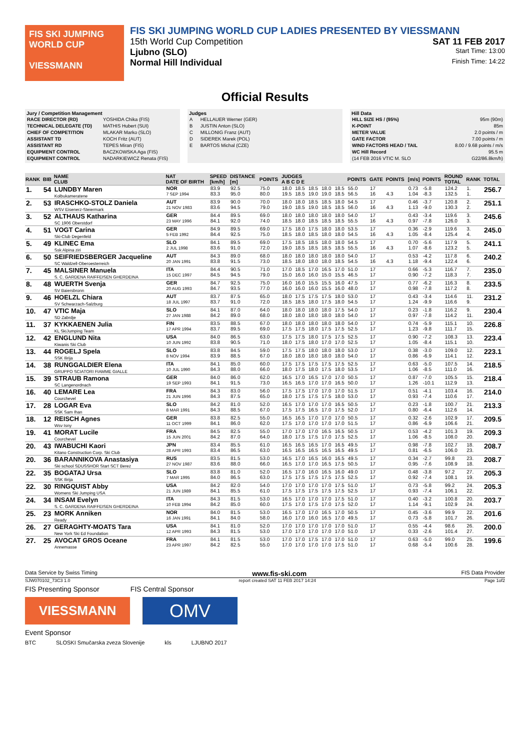FIS SKI JUMPING WORLD CUP
VIESSMANN
FIS SKI JUMPING WORLD CUP LADIES PRESENTED BY VIESSMANN
15th World Cup Competition SAT 11 FEB 2017
Ljubno (SLO) Start Time: 13:00
Normal Hill Individual Finish Time: 14:22
Official Results
Jury / Competition Management
| RACE DIRECTOR (RD) | YOSHIDA Chika (FIS) |
| TECHNICAL DELEGATE (TD) | MATHIS Hubert (SUI) |
| CHIEF OF COMPETITION | MLAKAR Marko (SLO) |
| ASSISTANT TD | KOCH Fritz (AUT) |
| ASSISTANT RD | TEPES Miran (FIS) |
| EQUIPMENT CONTROL | BACZKOWSKA Aga (FIS) |
| EQUIPMENT CONTROL | NADARKIEWICZ Renata (FIS) |
Judges
| A | HELLAUER Werner (GER) |
| B | JUSTIN Anton (SLO) |
| C | MILLONIG Franz (AUT) |
| D | SIDEREK Marek (POL) |
| E | BARTOS Michal (CZE) |
Hill Data
| HILL SIZE HS / (95%) | 95m (90m) |
| K-POINT | 85m |
| METER VALUE | 2.0 points / m |
| GATE FACTOR | 7.00 points / m |
| WIND FACTORS HEAD / TAIL | 8.00 / 9.68 points / m/s |
| WC Hill Record | 95.5 m |
| (14 FEB 2016 VTIC M. SLO | G22/86.8km/h) |
| RANK | BIB | NAME CLUB | NAT DATE OF BIRTH | SPEED [km/h] | DISTANCE [m] | POINTS | JUDGES A B C D E | | | | | POINTS | GATE | POINTS | [m/s] | POINTS | ROUND TOTAL | RANK | TOTAL |
| --- | --- | --- | --- | --- | --- | --- | --- | --- | --- | --- | --- | --- | --- | --- | --- | --- | --- | --- | --- |
| 1. | 54 | LUNDBY Maren Kolbukameratene | NOR 7 SEP 1994 | 83.9 83.3 | 92.5 95.0 | 75.0 80.0 | 18.0 19.5 | 18.5 18.5 | 18.5 19.0 | 18.0 19.0 | 18.5 18.5 | 55.0 56.5 | 17 16 | 4.3 | 0.73 1.04 | -5.8 -8.3 | 124.2 132.5 | 1. 1. | 256.7 |
| 2. | 53 | IRASCHKO-STOLZ Daniela WSV Eisenerz-Steiermark | AUT 21 NOV 1983 | 83.9 83.6 | 90.0 94.5 | 70.0 79.0 | 18.0 19.0 | 18.0 18.5 | 18.5 19.0 | 18.5 18.5 | 18.0 18.5 | 54.5 56.0 | 17 16 | 4.3 | 0.46 1.13 | -3.7 -9.0 | 120.8 130.3 | 2. 2. | 251.1 |
| 3. | 52 | ALTHAUS Katharina SC 1906 Oberstdorf | GER 23 MAY 1996 | 84.4 84.1 | 89.5 92.0 | 69.0 74.0 | 18.0 18.5 | 18.0 18.0 | 18.0 18.5 | 18.0 18.5 | 18.0 18.5 | 54.0 55.5 | 17 16 | 4.3 | 0.43 0.97 | -3.4 -7.8 | 119.6 126.0 | 3. 3. | 245.6 |
| 4. | 51 | VOGT Carina Ski-Club Degenfeld | GER 5 FEB 1992 | 84.9 84.4 | 89.5 92.5 | 69.0 75.0 | 17.5 18.5 | 18.0 18.0 | 17.5 18.5 | 18.0 18.0 | 18.0 18.0 | 53.5 54.5 | 17 16 | 4.3 | 0.36 1.05 | -2.9 -8.4 | 119.6 125.4 | 3. 4. | 245.0 |
| 5. | 49 | KLINEC Ema Ssk Alpina ziri | SLO 2 JUL 1998 | 84.1 83.6 | 89.5 91.0 | 69.0 72.0 | 17.5 19.0 | 18.5 18.5 | 18.5 18.5 | 18.0 18.5 | 18.0 18.5 | 54.5 55.5 | 17 16 | 4.3 | 0.70 1.07 | -5.6 -8.6 | 117.9 123.2 | 5. 5. | 241.1 |
| 6. | 50 | SEIFRIEDSBERGER Jacqueline SC Waldzell-Oberoesterreich | AUT 20 JAN 1991 | 84.3 83.8 | 89.0 91.5 | 68.0 73.0 | 18.0 18.5 | 18.0 18.0 | 18.0 18.0 | 18.0 18.0 | 18.0 18.5 | 54.0 54.5 | 17 16 | 4.3 | 0.53 1.18 | -4.2 -9.4 | 117.8 122.4 | 6. 6. | 240.2 |
| 7. | 45 | MALSINER Manuela S. C. GARDENA RAIFFEISEN GHERDEINA | ITA 15 DEC 1997 | 84.4 84.5 | 90.5 94.5 | 71.0 79.0 | 17.0 15.0 | 18.5 16.0 | 17.0 16.0 | 16.5 15.0 | 17.0 15.5 | 51.0 46.5 | 17 17 | | 0.66 0.90 | -5.3 -7.2 | 116.7 118.3 | 7. 7. | 235.0 |
| 8. | 48 | WUERTH Svenja SV Baiersbronn | GER 20 AUG 1993 | 84.7 84.7 | 92.5 93.5 | 75.0 77.0 | 16.0 16.0 | 16.0 16.0 | 15.5 16.0 | 15.5 15.5 | 16.0 16.0 | 47.5 48.0 | 17 17 | | 0.77 0.98 | -6.2 -7.8 | 116.3 117.2 | 8. 8. | 233.5 |
| 9. | 46 | HOELZL Chiara SV Schwarzach-Salzburg | AUT 18 JUL 1997 | 83.7 83.7 | 87.5 91.0 | 65.0 72.0 | 18.0 18.5 | 17.5 18.5 | 17.5 18.0 | 17.5 17.5 | 18.0 18.0 | 53.0 54.5 | 17 17 | | 0.43 1.24 | -3.4 -9.9 | 114.6 116.6 | 11. 9. | 231.2 |
| 10. | 47 | VTIC Maja SD Zabrdje | SLO 27 JAN 1988 | 84.1 84.2 | 87.0 89.0 | 64.0 68.0 | 18.0 18.0 | 18.0 18.0 | 18.0 18.0 | 18.0 18.0 | 17.5 18.0 | 54.0 54.0 | 17 17 | | 0.23 0.97 | -1.8 -7.8 | 116.2 114.2 | 9. 11. | 230.4 |
| 11. | 37 | KYKKAENEN Julia KL SkiJumping Team | FIN 17 APR 1994 | 83.5 83.7 | 88.5 89.5 | 67.0 69.0 | 18.0 17.5 | 18.0 17.5 | 18.0 18.0 | 18.0 17.5 | 18.0 17.5 | 54.0 52.5 | 17 17 | | 0.74 1.23 | -5.9 -9.8 | 115.1 111.7 | 10. 15. | 226.8 |
| 12. | 42 | ENGLUND Nita Kiwanis Ski Club | USA 10 JUN 1992 | 84.0 83.8 | 86.5 90.5 | 63.0 71.0 | 17.5 18.0 | 17.5 17.5 | 18.0 18.0 | 17.5 17.0 | 17.5 17.0 | 52.5 52.5 | 17 17 | | 0.90 1.05 | -7.2 -8.4 | 108.3 115.1 | 13. 10. | 223.4 |
| 13. | 44 | ROGELJ Spela SSK Ilirija | SLO 8 NOV 1994 | 83.8 83.9 | 84.5 88.5 | 59.0 67.0 | 17.5 18.0 | 17.5 18.0 | 18.0 18.0 | 18.0 18.0 | 18.0 18.0 | 53.0 54.0 | 17 17 | | 0.38 0.86 | -3.0 -6.9 | 109.0 114.1 | 12. 12. | 223.1 |
| 14. | 38 | RUNGGALDIER Elena GRUPPO SCIATORI FIAMME GIALLE | ITA 10 JUL 1990 | 84.1 84.3 | 85.0 88.0 | 60.0 66.0 | 17.5 18.0 | 17.5 17.5 | 17.5 18.0 | 17.5 17.5 | 17.5 18.0 | 52.5 53.5 | 17 17 | | 0.63 1.06 | -5.0 -8.5 | 107.5 111.0 | 14. 16. | 218.5 |
| 15. | 39 | STRAUB Ramona SC Langenordnach | GER 19 SEP 1993 | 84.0 84.1 | 86.0 91.5 | 62.0 73.0 | 16.5 16.5 | 17.0 16.5 | 16.5 17.0 | 17.0 17.0 | 17.0 16.5 | 50.5 50.0 | 17 17 | | 0.87 1.26 | -7.0 -10.1 | 105.5 112.9 | 15. 13. | 218.4 |
| 16. | 40 | LEMARE Lea Courchevel | FRA 21 JUN 1996 | 84.3 84.3 | 83.0 87.5 | 56.0 65.0 | 17.5 18.0 | 17.5 17.5 | 17.0 17.5 | 17.0 17.5 | 17.0 18.0 | 51.5 53.0 | 17 17 | | 0.51 0.93 | -4.1 -7.4 | 103.4 110.6 | 16. 17. | 214.0 |
| 17. | 28 | LOGAR Eva SSK Sam Ihan | SLO 8 MAR 1991 | 84.2 84.3 | 81.0 88.5 | 52.0 67.0 | 16.5 17.5 | 17.0 17.5 | 17.0 16.5 | 17.0 17.0 | 16.5 17.5 | 50.5 52.0 | 17 17 | | 0.23 0.80 | -1.8 -6.4 | 100.7 112.6 | 21. 14. | 213.3 |
| 18. | 12 | REISCH Agnes Wsv Isny | GER 11 OCT 1999 | 83.8 84.1 | 82.5 86.0 | 55.0 62.0 | 16.5 17.5 | 16.5 17.0 | 17.0 17.0 | 17.0 17.0 | 17.0 17.0 | 50.5 51.5 | 17 17 | | 0.32 0.86 | -2.6 -6.9 | 102.9 106.6 | 17. 21. | 209.5 |
| 19. | 41 | MORAT Lucile Courchevel | FRA 15 JUN 2001 | 84.5 84.2 | 82.5 87.0 | 55.0 64.0 | 17.0 18.0 | 17.0 17.5 | 17.0 17.5 | 16.5 17.0 | 16.5 17.5 | 50.5 52.5 | 17 17 | | 0.53 1.06 | -4.2 -8.5 | 101.3 108.0 | 19. 20. | 209.3 |
| 20. | 43 | IWABUCHI Kaori Kitano Construction Corp. Ski Club | JPN 28 APR 1993 | 83.4 83.4 | 85.5 86.5 | 61.0 63.0 | 16.5 16.5 | 16.5 16.5 | 16.5 16.5 | 17.0 16.5 | 16.5 16.5 | 49.5 49.5 | 17 17 | | 0.98 0.81 | -7.8 -6.5 | 102.7 106.0 | 18. 23. | 208.7 |
| 20. | 36 | BARANNIKOVA Anastasiya Ski school SDUSSHOR Start SCT Berez | RUS 27 NOV 1987 | 83.5 83.6 | 81.5 88.0 | 53.0 66.0 | 16.5 16.5 | 17.0 17.0 | 16.5 17.0 | 16.0 16.5 | 16.5 17.5 | 49.5 50.5 | 17 17 | | 0.34 0.95 | -2.7 -7.6 | 99.8 108.9 | 23. 18. | 208.7 |
| 22. | 35 | BOGATAJ Ursa SSK Ilirija | SLO 7 MAR 1995 | 83.8 84.0 | 81.0 86.5 | 52.0 63.0 | 16.5 17.5 | 17.0 17.5 | 16.0 17.5 | 16.5 17.5 | 16.0 17.5 | 49.0 52.5 | 17 17 | | 0.48 0.92 | -3.8 -7.4 | 97.2 108.1 | 27. 19. | 205.3 |
| 22. | 30 | RINGQUIST Abby Womens Ski Jumping USA | USA 21 JUN 1989 | 84.2 84.1 | 82.0 85.5 | 54.0 61.0 | 17.0 17.5 | 17.0 17.5 | 17.0 17.5 | 17.0 17.5 | 17.5 17.5 | 51.0 52.5 | 17 17 | | 0.73 0.93 | -5.8 -7.4 | 99.2 106.1 | 24. 22. | 205.3 |
| 24. | 34 | INSAM Evelyn S. C. GARDENA RAIFFEISEN GHERDEINA | ITA 10 FEB 1994 | 84.3 84.2 | 81.5 85.0 | 53.0 60.0 | 16.5 17.5 | 17.0 17.0 | 17.0 17.5 | 17.0 17.0 | 17.5 17.5 | 51.0 52.0 | 17 17 | | 0.40 1.14 | -3.2 -9.1 | 100.8 102.9 | 20. 24. | 203.7 |
| 25. | 23 | MORK Anniken Ready | NOR 16 JAN 1991 | 84.0 84.1 | 81.5 84.0 | 53.0 58.0 | 16.5 16.0 | 17.0 17.0 | 17.0 16.0 | 16.5 16.5 | 17.0 17.0 | 50.5 49.5 | 17 17 | | 0.45 0.73 | -3.6 -5.8 | 99.9 101.7 | 22. 26. | 201.6 |
| 26. | 27 | GERAGHTY-MOATS Tara New York Ski Ed Foundation | USA 12 APR 1993 | 84.1 84.3 | 81.0 81.5 | 52.0 53.0 | 17.0 17.0 | 17.0 17.0 | 17.0 17.0 | 17.0 17.0 | 17.0 17.0 | 51.0 51.0 | 17 17 | | 0.55 0.33 | -4.4 -2.6 | 98.6 101.4 | 26. 27. | 200.0 |
| 27. | 25 | AVOCAT GROS Oceane Annemasse | FRA 23 APR 1997 | 84.1 84.2 | 81.5 82.5 | 53.0 55.0 | 17.0 17.0 | 17.0 17.0 | 17.5 17.0 | 17.0 17.0 | 17.0 17.5 | 51.0 51.0 | 17 17 | | 0.63 0.68 | -5.0 -5.4 | 99.0 100.6 | 25. 28. | 199.6 |
Data Service by Swiss Timing www.fis-ski.com FIS Data Provider
SJW070102_73C3 1.0 report created SAT 11 FEB 2017 14:24 Page 1of2
FIS Presenting Sponsor FIS Central Sponsor
VIESSMANN
OMV
Event Sponsor
BTC SLOSKI Smučarska zveza Slovenije kls LJUBNO 2017